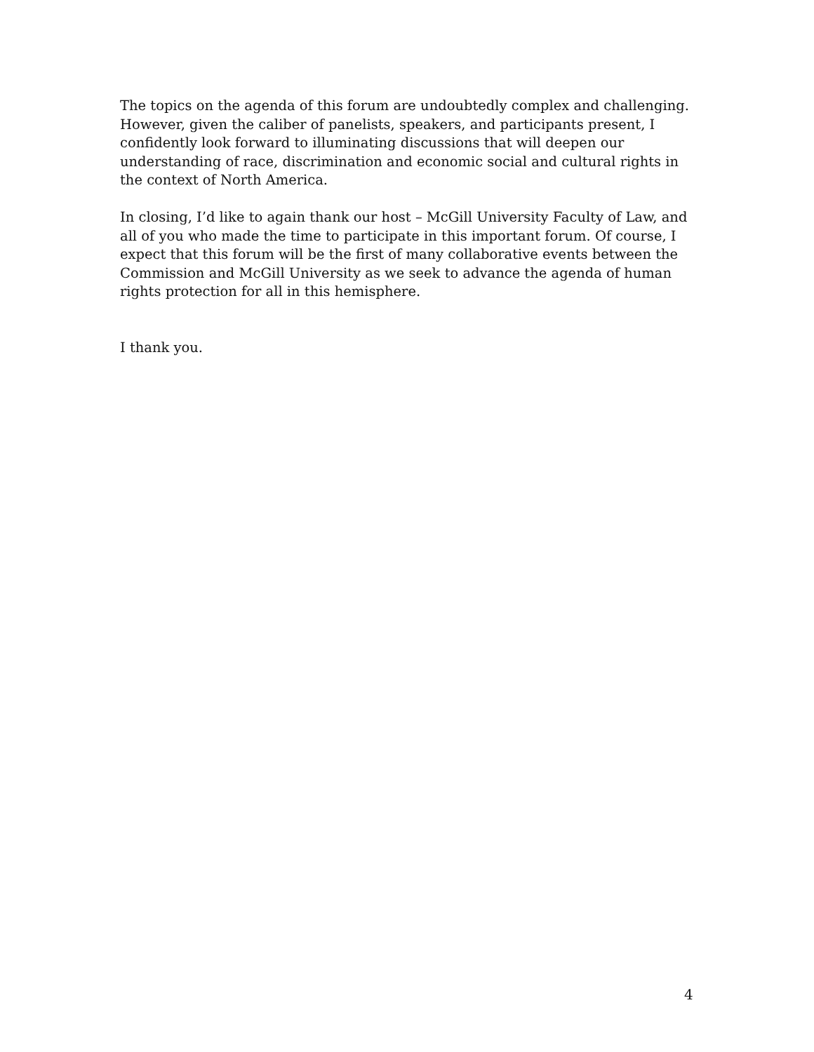The topics on the agenda of this forum are undoubtedly complex and challenging. However, given the caliber of panelists, speakers, and participants present, I confidently look forward to illuminating discussions that will deepen our understanding of race, discrimination and economic social and cultural rights in the context of North America.
In closing, I’d like to again thank our host – McGill University Faculty of Law, and all of you who made the time to participate in this important forum. Of course, I expect that this forum will be the first of many collaborative events between the Commission and McGill University as we seek to advance the agenda of human rights protection for all in this hemisphere.
I thank you.
4